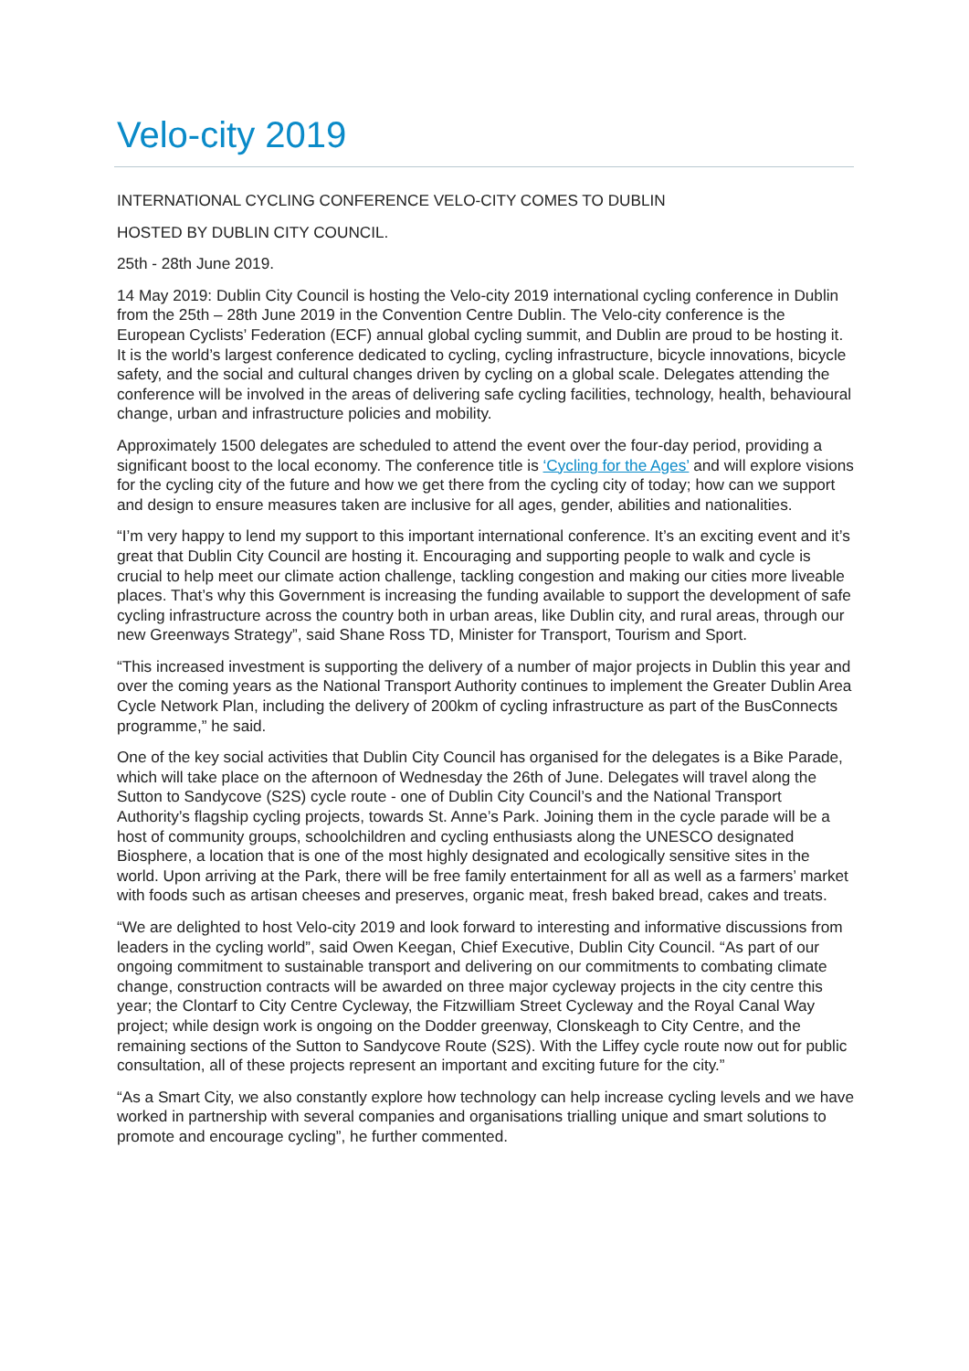Velo-city 2019
INTERNATIONAL CYCLING CONFERENCE VELO-CITY COMES TO DUBLIN
HOSTED BY DUBLIN CITY COUNCIL.
25th - 28th June 2019.
14 May 2019: Dublin City Council is hosting the Velo-city 2019 international cycling conference in Dublin from the 25th – 28th June 2019 in the Convention Centre Dublin. The Velo-city conference is the European Cyclists’ Federation (ECF) annual global cycling summit, and Dublin are proud to be hosting it. It is the world’s largest conference dedicated to cycling, cycling infrastructure, bicycle innovations, bicycle safety, and the social and cultural changes driven by cycling on a global scale. Delegates attending the conference will be involved in the areas of delivering safe cycling facilities, technology, health, behavioural change, urban and infrastructure policies and mobility.
Approximately 1500 delegates are scheduled to attend the event over the four-day period, providing a significant boost to the local economy. The conference title is ‘Cycling for the Ages’ and will explore visions for the cycling city of the future and how we get there from the cycling city of today; how can we support and design to ensure measures taken are inclusive for all ages, gender, abilities and nationalities.
“I’m very happy to lend my support to this important international conference. It’s an exciting event and it’s great that Dublin City Council are hosting it. Encouraging and supporting people to walk and cycle is crucial to help meet our climate action challenge, tackling congestion and making our cities more liveable places. That’s why this Government is increasing the funding available to support the development of safe cycling infrastructure across the country both in urban areas, like Dublin city, and rural areas, through our new Greenways Strategy”, said Shane Ross TD, Minister for Transport, Tourism and Sport.
“This increased investment is supporting the delivery of a number of major projects in Dublin this year and over the coming years as the National Transport Authority continues to implement the Greater Dublin Area Cycle Network Plan, including the delivery of 200km of cycling infrastructure as part of the BusConnects programme,” he said.
One of the key social activities that Dublin City Council has organised for the delegates is a Bike Parade, which will take place on the afternoon of Wednesday the 26th of June. Delegates will travel along the Sutton to Sandycove (S2S) cycle route - one of Dublin City Council’s and the National Transport Authority’s flagship cycling projects, towards St. Anne’s Park. Joining them in the cycle parade will be a host of community groups, schoolchildren and cycling enthusiasts along the UNESCO designated Biosphere, a location that is one of the most highly designated and ecologically sensitive sites in the world. Upon arriving at the Park, there will be free family entertainment for all as well as a farmers’ market with foods such as artisan cheeses and preserves, organic meat, fresh baked bread, cakes and treats.
“We are delighted to host Velo-city 2019 and look forward to interesting and informative discussions from leaders in the cycling world”, said Owen Keegan, Chief Executive, Dublin City Council. “As part of our ongoing commitment to sustainable transport and delivering on our commitments to combating climate change, construction contracts will be awarded on three major cycleway projects in the city centre this year; the Clontarf to City Centre Cycleway, the Fitzwilliam Street Cycleway and the Royal Canal Way project; while design work is ongoing on the Dodder greenway, Clonskeagh to City Centre, and the remaining sections of the Sutton to Sandycove Route (S2S). With the Liffey cycle route now out for public consultation, all of these projects represent an important and exciting future for the city.”
“As a Smart City, we also constantly explore how technology can help increase cycling levels and we have worked in partnership with several companies and organisations trialling unique and smart solutions to promote and encourage cycling”, he further commented.